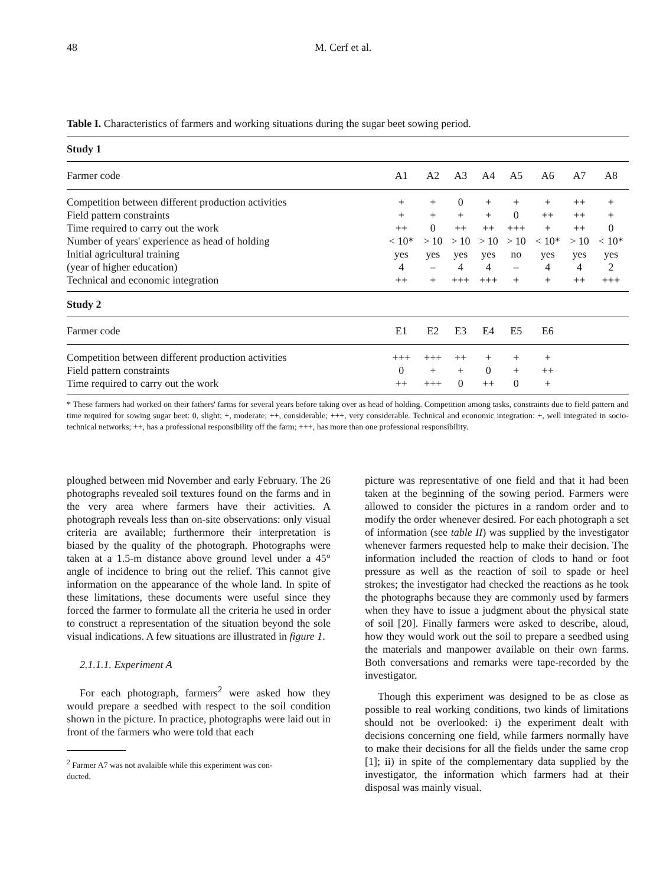48 M. Cerf et al.
Table I. Characteristics of farmers and working situations during the sugar beet sowing period.
| Study 1 | | | | | | | | |
| Farmer code | A1 | A2 | A3 | A4 | A5 | A6 | A7 | A8 |
| Competition between different production activities | + | + | 0 | + | + | + | ++ | + |
| Field pattern constraints | + | + | + | + | 0 | ++ | ++ | + |
| Time required to carry out the work | ++ | 0 | ++ | ++ | +++ | + | ++ | 0 |
| Number of years' experience as head of holding | < 10* | > 10 | > 10 | > 10 | > 10 | < 10* | > 10 | < 10* |
| Initial agricultural training | yes | yes | yes | yes | no | yes | yes | yes |
| (year of higher education) | 4 | – | 4 | 4 | – | 4 | 4 | 2 |
| Technical and economic integration | ++ | + | +++ | +++ | + | + | ++ | +++ |
| Study 2 | | | | | | | | |
| Farmer code | E1 | E2 | E3 | E4 | E5 | E6 | | |
| Competition between different production activities | +++ | +++ | ++ | + | + | + | | |
| Field pattern constraints | 0 | + | + | 0 | + | ++ | | |
| Time required to carry out the work | ++ | +++ | 0 | ++ | 0 | + | | |
* These farmers had worked on their fathers' farms for several years before taking over as head of holding. Competition among tasks, constraints due to field pattern and time required for sowing sugar beet: 0, slight; +, moderate; ++, considerable; +++, very considerable. Technical and economic integration: +, well integrated in socio-technical networks; ++, has a professional responsibility off the farm; +++, has more than one professional responsibility.
ploughed between mid November and early February. The 26 photographs revealed soil textures found on the farms and in the very area where farmers have their activities. A photograph reveals less than on-site observations: only visual criteria are available; furthermore their interpretation is biased by the quality of the photograph. Photographs were taken at a 1.5-m distance above ground level under a 45° angle of incidence to bring out the relief. This cannot give information on the appearance of the whole land. In spite of these limitations, these documents were useful since they forced the farmer to formulate all the criteria he used in order to construct a representation of the situation beyond the sole visual indications. A few situations are illustrated in figure 1.
2.1.1.1. Experiment A
For each photograph, farmers<sup>2</sup> were asked how they would prepare a seedbed with respect to the soil condition shown in the picture. In practice, photographs were laid out in front of the farmers who were told that each
<sup>2</sup> Farmer A7 was not avalaible while this experiment was con-
ducted.
picture was representative of one field and that it had been taken at the beginning of the sowing period. Farmers were allowed to consider the pictures in a random order and to modify the order whenever desired. For each photograph a set of information (see table II) was supplied by the investigator whenever farmers requested help to make their decision. The information included the reaction of clods to hand or foot pressure as well as the reaction of soil to spade or heel strokes; the investigator had checked the reactions as he took the photographs because they are commonly used by farmers when they have to issue a judgment about the physical state of soil [20]. Finally farmers were asked to describe, aloud, how they would work out the soil to prepare a seedbed using the materials and manpower available on their own farms. Both conversations and remarks were tape-recorded by the investigator.
Though this experiment was designed to be as close as possible to real working conditions, two kinds of limitations should not be overlooked: i) the experiment dealt with decisions concerning one field, while farmers normally have to make their decisions for all the fields under the same crop [1]; ii) in spite of the complementary data supplied by the investigator, the information which farmers had at their disposal was mainly visual.